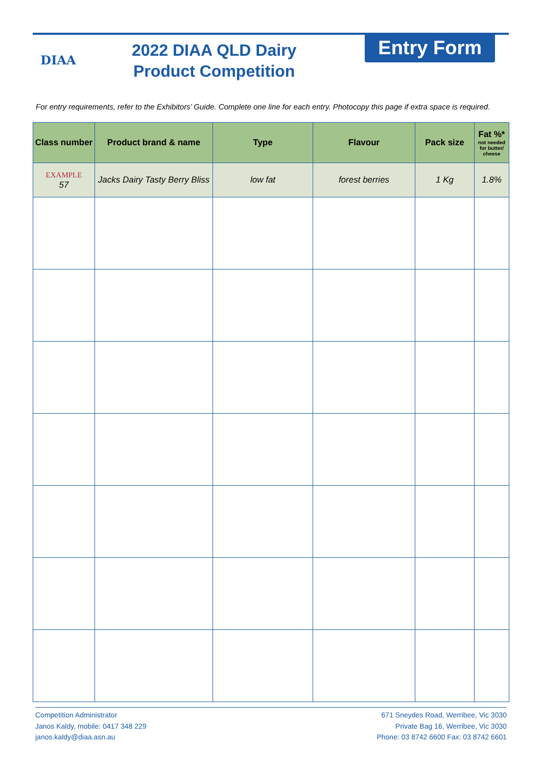DIAA
2022 DIAA QLD Dairy
Product Competition
Entry Form
For entry requirements, refer to the Exhibitors’ Guide. Complete one line for each entry. Photocopy this page if extra space is required.
| Class number | Product brand & name | Type | Flavour | Pack size | Fat %* not needed for butter/ cheese |
| --- | --- | --- | --- | --- | --- |
| EXAMPLE 57 | Jacks Dairy Tasty Berry Bliss | low fat | forest berries | 1 Kg | 1.8% |
Competition Administrator
Janos Kaldy, mobile: 0417 348 229
janos.kaldy@diaa.asn.au
671 Sneydes Road, Werribee, Vic 3030
Private Bag 16, Werribee, Vic 3030
Phone: 03 8742 6600 Fax: 03 8742 6601